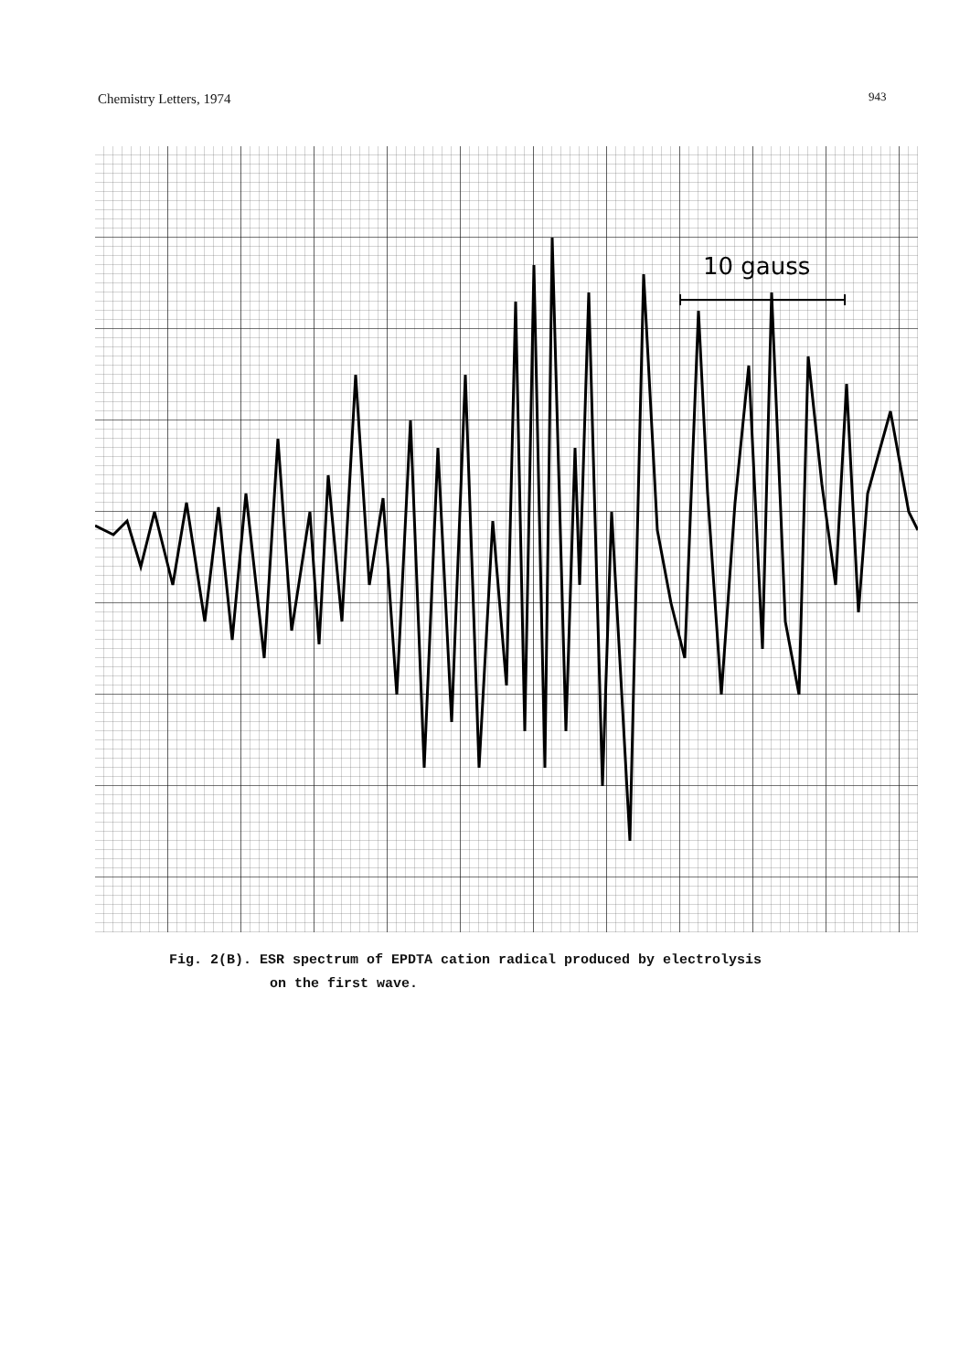Chemistry Letters, 1974 943
10 gauss
Fig. 2(B). ESR spectrum of EPDTA cation radical produced by electrolysis
on the first wave.